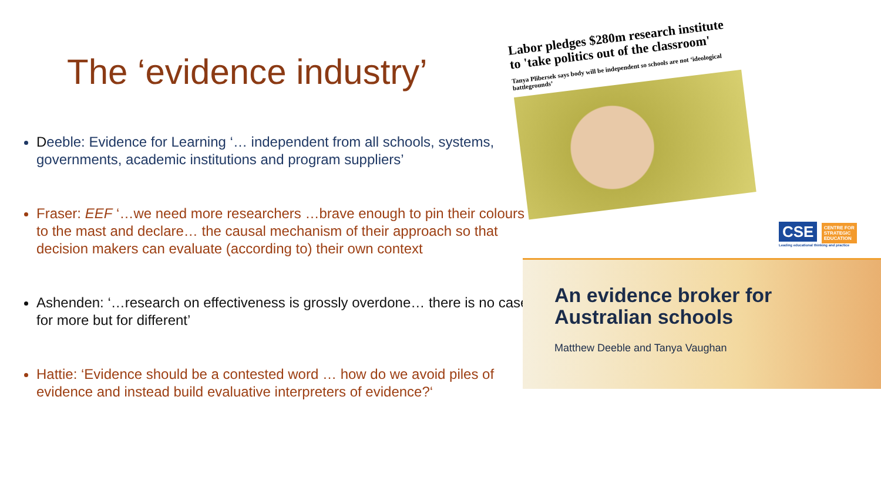The ‘evidence industry’
Deeble: Evidence for Learning ‘… independent from all schools, systems, governments, academic institutions and program suppliers’
Fraser: EEF ‘…we need more researchers …brave enough to pin their colours to the mast and declare… the causal mechanism of their approach so that decision makers can evaluate (according to) their own context
Ashenden: ‘…research on effectiveness is grossly overdone… there is no case for more but for different’
Hattie: ‘Evidence should be a contested word … how do we avoid piles of evidence and instead build evaluative interpreters of evidence?‘
Labor pledges $280m research institute to 'take politics out of the classroom'
Tanya Plibersek says body will be independent so schools are not ‘ideological battlegrounds’
CSE CENTRE FOR
STRATEGIC
EDUCATION
Leading educational thinking and practice
An evidence broker for
Australian schools
Matthew Deeble and Tanya Vaughan